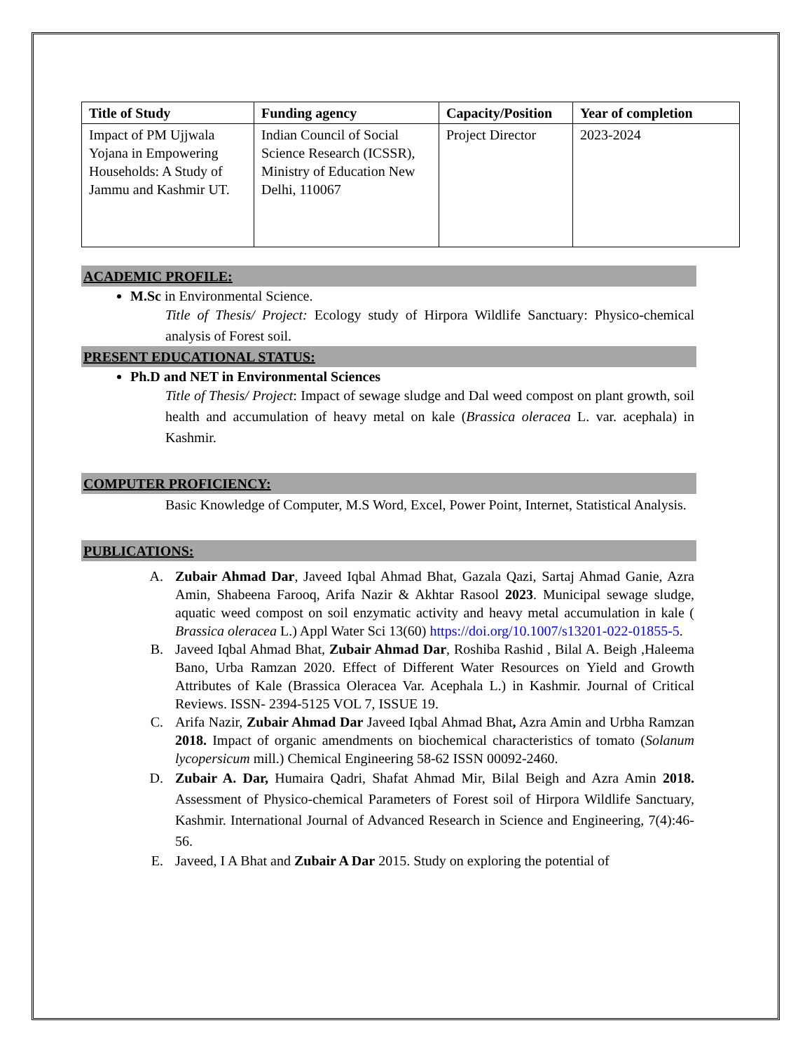| Title of Study | Funding agency | Capacity/Position | Year of completion |
| --- | --- | --- | --- |
| Impact of PM Ujjwala Yojana in Empowering Households: A Study of Jammu and Kashmir UT. | Indian Council of Social Science Research (ICSSR), Ministry of Education New Delhi, 110067 | Project Director | 2023-2024 |
ACADEMIC PROFILE:
M.Sc in Environmental Science.
Title of Thesis/ Project: Ecology study of Hirpora Wildlife Sanctuary: Physico-chemical analysis of Forest soil.
PRESENT EDUCATIONAL STATUS:
Ph.D and NET in Environmental Sciences
Title of Thesis/ Project: Impact of sewage sludge and Dal weed compost on plant growth, soil health and accumulation of heavy metal on kale (Brassica oleracea L. var. acephala) in Kashmir.
COMPUTER PROFICIENCY:
Basic Knowledge of Computer, M.S Word, Excel, Power Point, Internet, Statistical Analysis.
PUBLICATIONS:
A. Zubair Ahmad Dar, Javeed Iqbal Ahmad Bhat, Gazala Qazi, Sartaj Ahmad Ganie, Azra Amin, Shabeena Farooq, Arifa Nazir & Akhtar Rasool 2023. Municipal sewage sludge, aquatic weed compost on soil enzymatic activity and heavy metal accumulation in kale ( Brassica oleracea L.) Appl Water Sci 13(60) https://doi.org/10.1007/s13201-022-01855-5.
B. Javeed Iqbal Ahmad Bhat, Zubair Ahmad Dar, Roshiba Rashid , Bilal A. Beigh ,Haleema Bano, Urba Ramzan 2020. Effect of Different Water Resources on Yield and Growth Attributes of Kale (Brassica Oleracea Var. Acephala L.) in Kashmir. Journal of Critical Reviews. ISSN- 2394-5125 VOL 7, ISSUE 19.
C. Arifa Nazir, Zubair Ahmad Dar Javeed Iqbal Ahmad Bhat, Azra Amin and Urbha Ramzan 2018. Impact of organic amendments on biochemical characteristics of tomato (Solanum lycopersicum mill.) Chemical Engineering 58-62 ISSN 00092-2460.
D. Zubair A. Dar, Humaira Qadri, Shafat Ahmad Mir, Bilal Beigh and Azra Amin 2018. Assessment of Physico-chemical Parameters of Forest soil of Hirpora Wildlife Sanctuary, Kashmir. International Journal of Advanced Research in Science and Engineering, 7(4):46-56.
E. Javeed, I A Bhat and Zubair A Dar 2015. Study on exploring the potential of